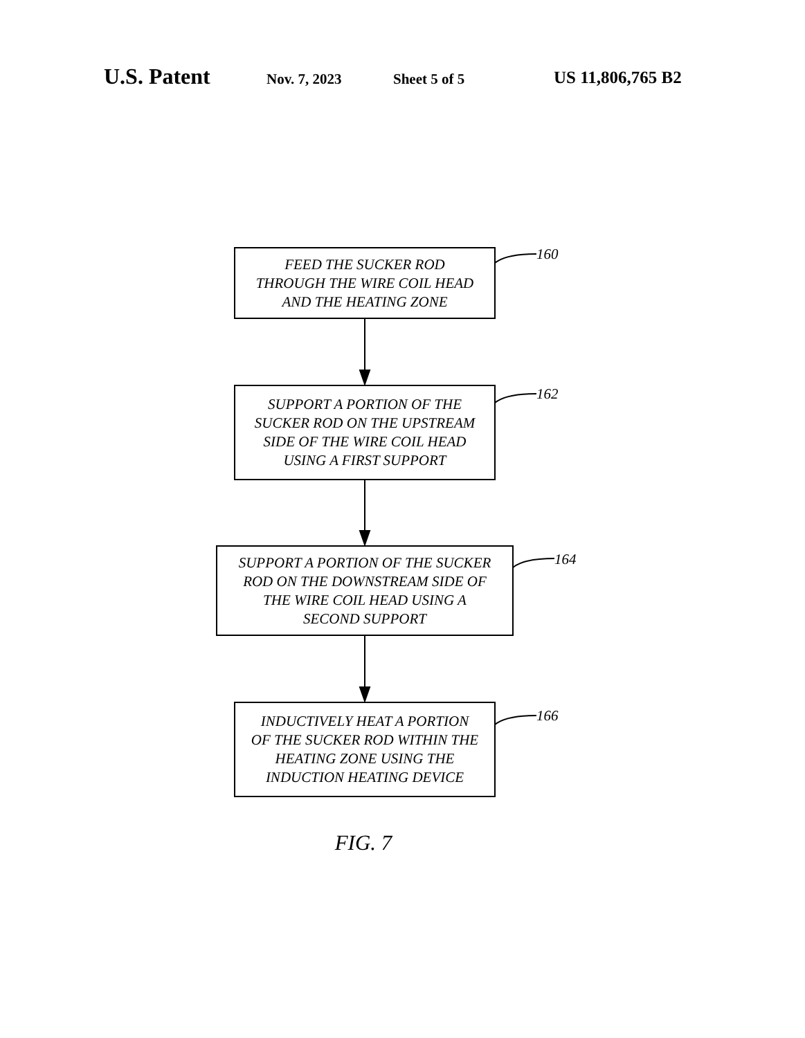U.S. Patent Nov. 7, 2023 Sheet 5 of 5 US 11,806,765 B2
FEED THE SUCKER ROD
THROUGH THE WIRE COIL HEAD
AND THE HEATING ZONE
160
SUPPORT A PORTION OF THE
SUCKER ROD ON THE UPSTREAM
SIDE OF THE WIRE COIL HEAD
USING A FIRST SUPPORT
162
SUPPORT A PORTION OF THE SUCKER
ROD ON THE DOWNSTREAM SIDE OF
THE WIRE COIL HEAD USING A
SECOND SUPPORT
164
INDUCTIVELY HEAT A PORTION
OF THE SUCKER ROD WITHIN THE
HEATING ZONE USING THE
INDUCTION HEATING DEVICE
166
FIG. 7